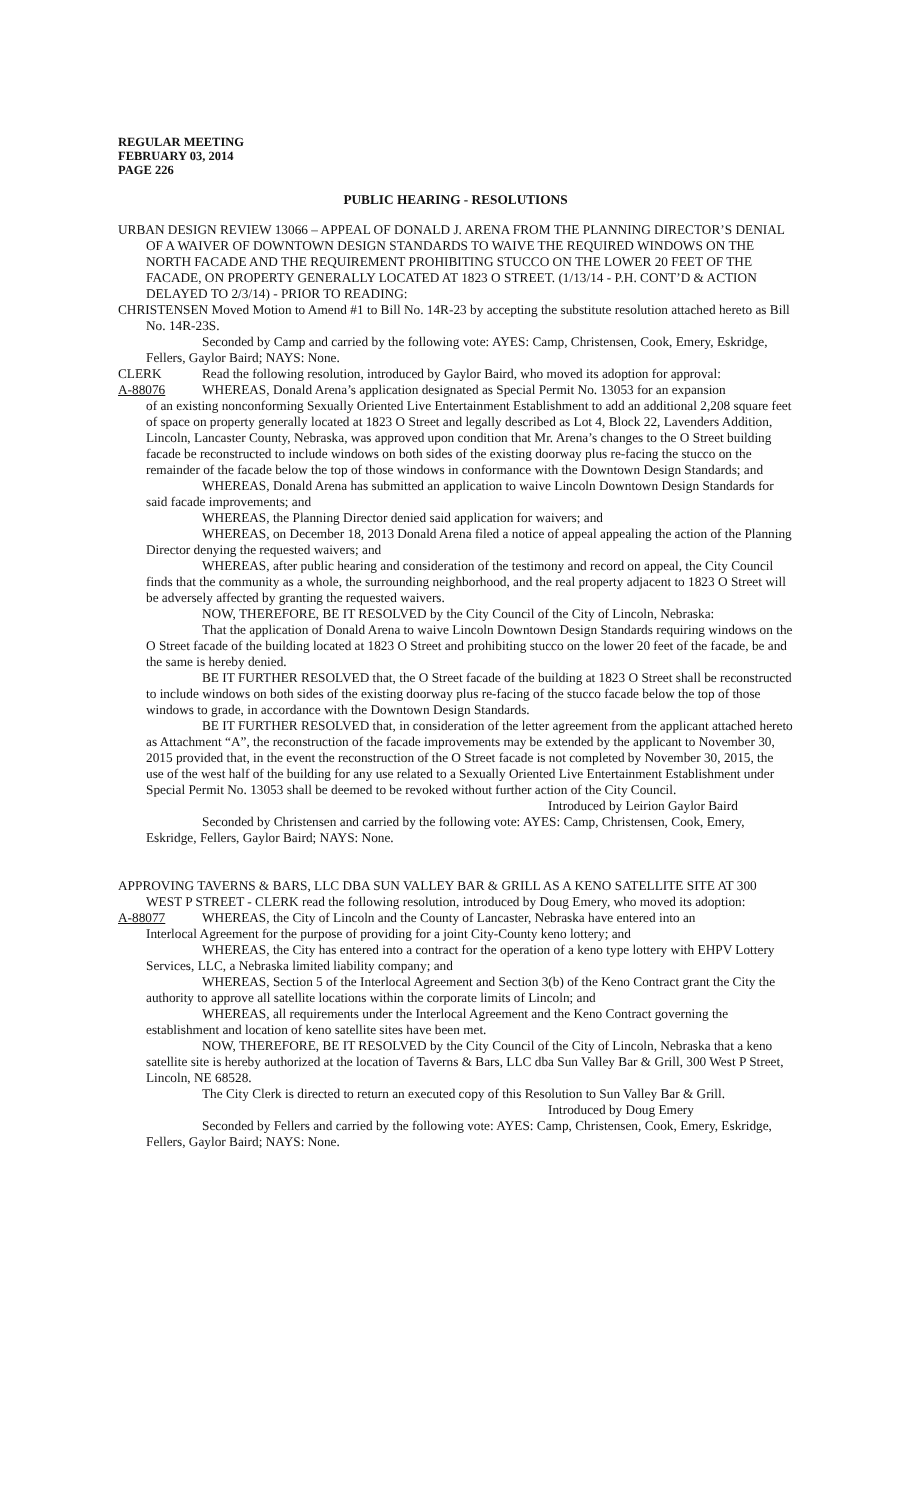REGULAR MEETING
FEBRUARY 03, 2014
PAGE 226
PUBLIC HEARING - RESOLUTIONS
URBAN DESIGN REVIEW 13066 – APPEAL OF DONALD J. ARENA FROM THE PLANNING DIRECTOR’S DENIAL OF A WAIVER OF DOWNTOWN DESIGN STANDARDS TO WAIVE THE REQUIRED WINDOWS ON THE NORTH FACADE AND THE REQUIREMENT PROHIBITING STUCCO ON THE LOWER 20 FEET OF THE FACADE, ON PROPERTY GENERALLY LOCATED AT 1823 O STREET. (1/13/14 - P.H. CONT’D & ACTION DELAYED TO 2/3/14) - PRIOR TO READING:
CHRISTENSEN Moved Motion to Amend #1 to Bill No. 14R-23 by accepting the substitute resolution attached hereto as Bill No. 14R-23S.
Seconded by Camp and carried by the following vote: AYES: Camp, Christensen, Cook, Emery, Eskridge, Fellers, Gaylor Baird; NAYS: None.
CLERK Read the following resolution, introduced by Gaylor Baird, who moved its adoption for approval:
A-88076 WHEREAS, Donald Arena’s application designated as Special Permit No. 13053 for an expansion
of an existing nonconforming Sexually Oriented Live Entertainment Establishment to add an additional 2,208 square feet of space on property generally located at 1823 O Street and legally described as Lot 4, Block 22, Lavenders Addition, Lincoln, Lancaster County, Nebraska, was approved upon condition that Mr. Arena’s changes to the O Street building facade be reconstructed to include windows on both sides of the existing doorway plus re-facing the stucco on the remainder of the facade below the top of those windows in conformance with the Downtown Design Standards; and
WHEREAS, Donald Arena has submitted an application to waive Lincoln Downtown Design Standards for said facade improvements; and
WHEREAS, the Planning Director denied said application for waivers; and
WHEREAS, on December 18, 2013 Donald Arena filed a notice of appeal appealing the action of the Planning Director denying the requested waivers; and
WHEREAS, after public hearing and consideration of the testimony and record on appeal, the City Council finds that the community as a whole, the surrounding neighborhood, and the real property adjacent to 1823 O Street will be adversely affected by granting the requested waivers.
NOW, THEREFORE, BE IT RESOLVED by the City Council of the City of Lincoln, Nebraska:
That the application of Donald Arena to waive Lincoln Downtown Design Standards requiring windows on the O Street facade of the building located at 1823 O Street and prohibiting stucco on the lower 20 feet of the facade, be and the same is hereby denied.
BE IT FURTHER RESOLVED that, the O Street facade of the building at 1823 O Street shall be reconstructed to include windows on both sides of the existing doorway plus re-facing of the stucco facade below the top of those windows to grade, in accordance with the Downtown Design Standards.
BE IT FURTHER RESOLVED that, in consideration of the letter agreement from the applicant attached hereto as Attachment “A”, the reconstruction of the facade improvements may be extended by the applicant to November 30, 2015 provided that, in the event the reconstruction of the O Street facade is not completed by November 30, 2015, the use of the west half of the building for any use related to a Sexually Oriented Live Entertainment Establishment under Special Permit No. 13053 shall be deemed to be revoked without further action of the City Council.
Introduced by Leirion Gaylor Baird
Seconded by Christensen and carried by the following vote: AYES: Camp, Christensen, Cook, Emery, Eskridge, Fellers, Gaylor Baird; NAYS: None.
APPROVING TAVERNS & BARS, LLC DBA SUN VALLEY BAR & GRILL AS A KENO SATELLITE SITE AT 300 WEST P STREET - CLERK read the following resolution, introduced by Doug Emery, who moved its adoption:
A-88077 WHEREAS, the City of Lincoln and the County of Lancaster, Nebraska have entered into an
Interlocal Agreement for the purpose of providing for a joint City-County keno lottery; and
WHEREAS, the City has entered into a contract for the operation of a keno type lottery with EHPV Lottery Services, LLC, a Nebraska limited liability company; and
WHEREAS, Section 5 of the Interlocal Agreement and Section 3(b) of the Keno Contract grant the City the authority to approve all satellite locations within the corporate limits of Lincoln; and
WHEREAS, all requirements under the Interlocal Agreement and the Keno Contract governing the establishment and location of keno satellite sites have been met.
NOW, THEREFORE, BE IT RESOLVED by the City Council of the City of Lincoln, Nebraska that a keno satellite site is hereby authorized at the location of Taverns & Bars, LLC dba Sun Valley Bar & Grill, 300 West P Street, Lincoln, NE 68528.
The City Clerk is directed to return an executed copy of this Resolution to Sun Valley Bar & Grill.
Introduced by Doug Emery
Seconded by Fellers and carried by the following vote: AYES: Camp, Christensen, Cook, Emery, Eskridge, Fellers, Gaylor Baird; NAYS: None.